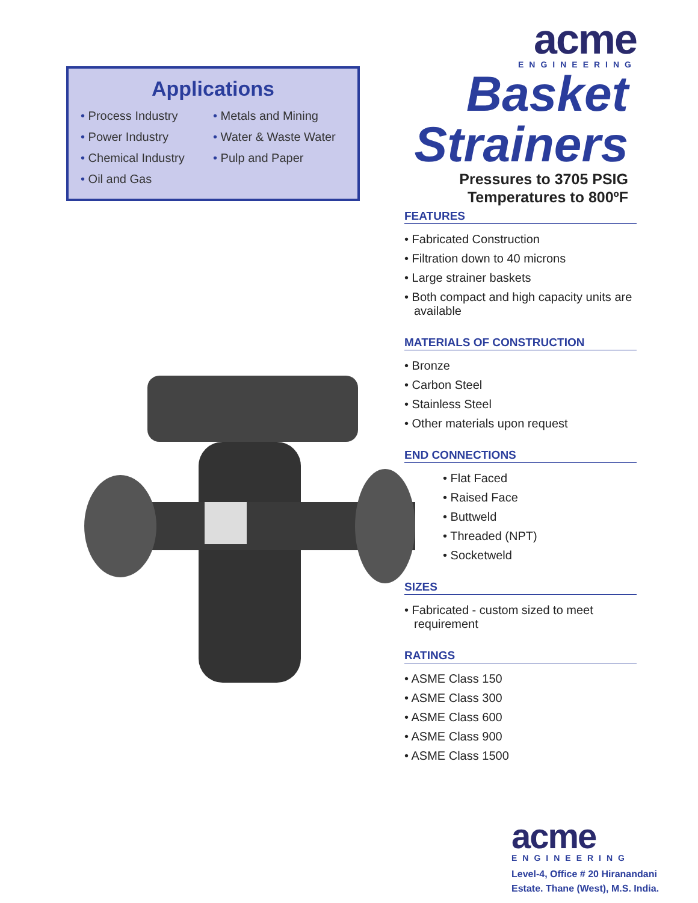Applications
• Process Industry
• Power Industry
• Chemical Industry
• Oil and Gas
• Metals and Mining
• Water & Waste Water
• Pulp and Paper
acme
ENGINEERING
Basket
Strainers
Pressures to 3705 PSIG
Temperatures to 800ºF
FEATURES
• Fabricated Construction
• Filtration down to 40 microns
• Large strainer baskets
• Both compact and high capacity units are available
MATERIALS OF CONSTRUCTION
• Bronze
• Carbon Steel
• Stainless Steel
• Other materials upon request
END CONNECTIONS
• Flat Faced
• Raised Face
• Buttweld
• Threaded (NPT)
• Socketweld
SIZES
• Fabricated - custom sized to meet requirement
RATINGS
• ASME Class 150
• ASME Class 300
• ASME Class 600
• ASME Class 900
• ASME Class 1500
acme
ENGINEERING
Level-4, Office # 20 Hiranandani Estate. Thane (West), M.S. India.